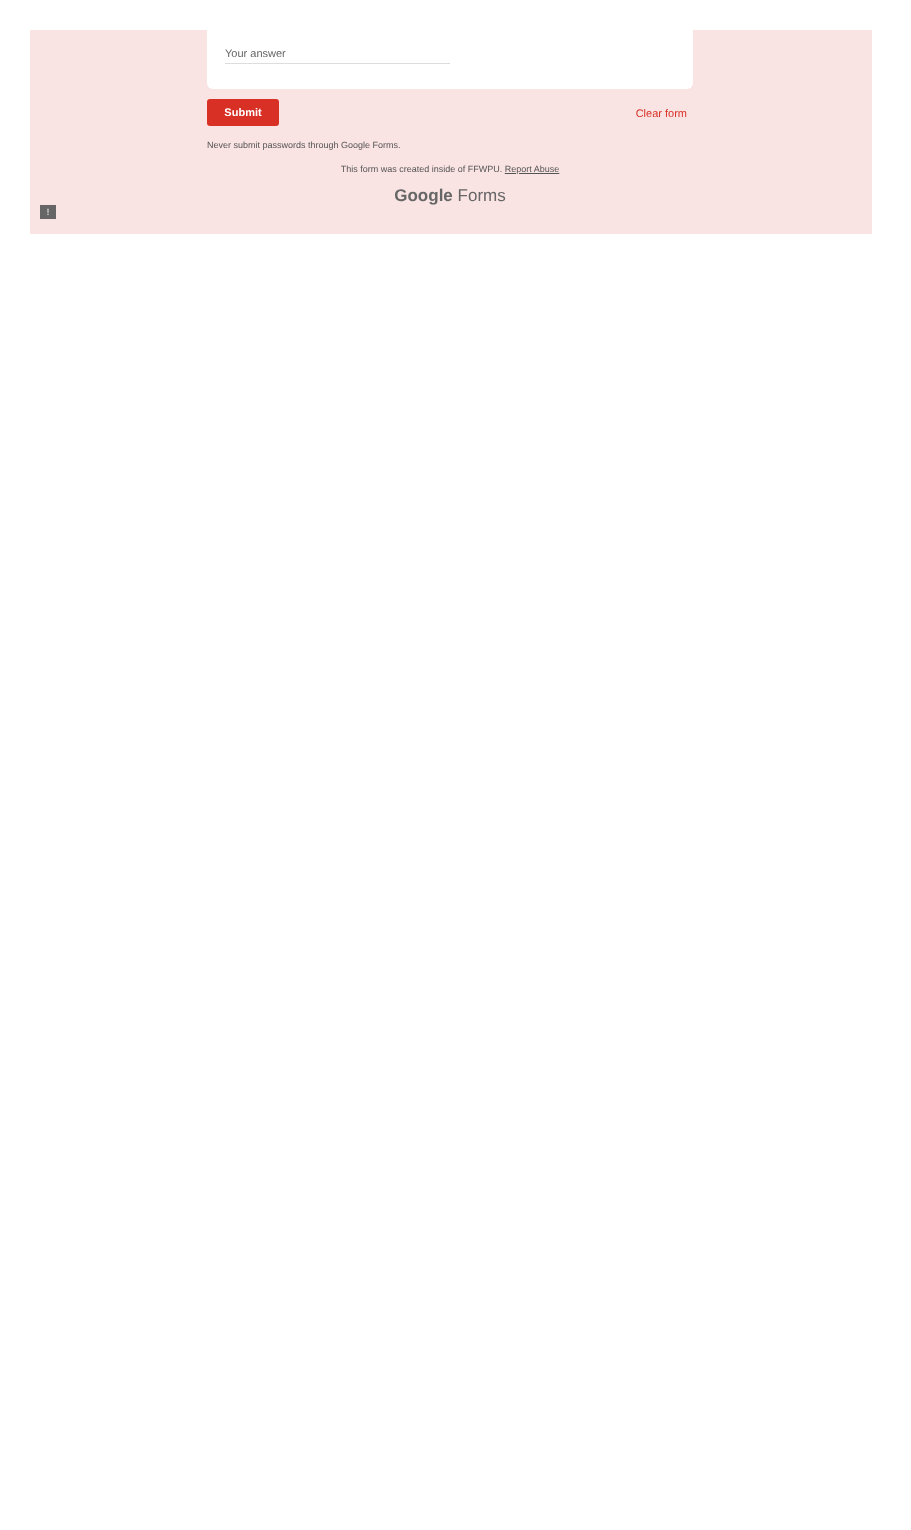Your answer
Submit
Clear form
Never submit passwords through Google Forms.
This form was created inside of FFWPU. Report Abuse
Google Forms
!